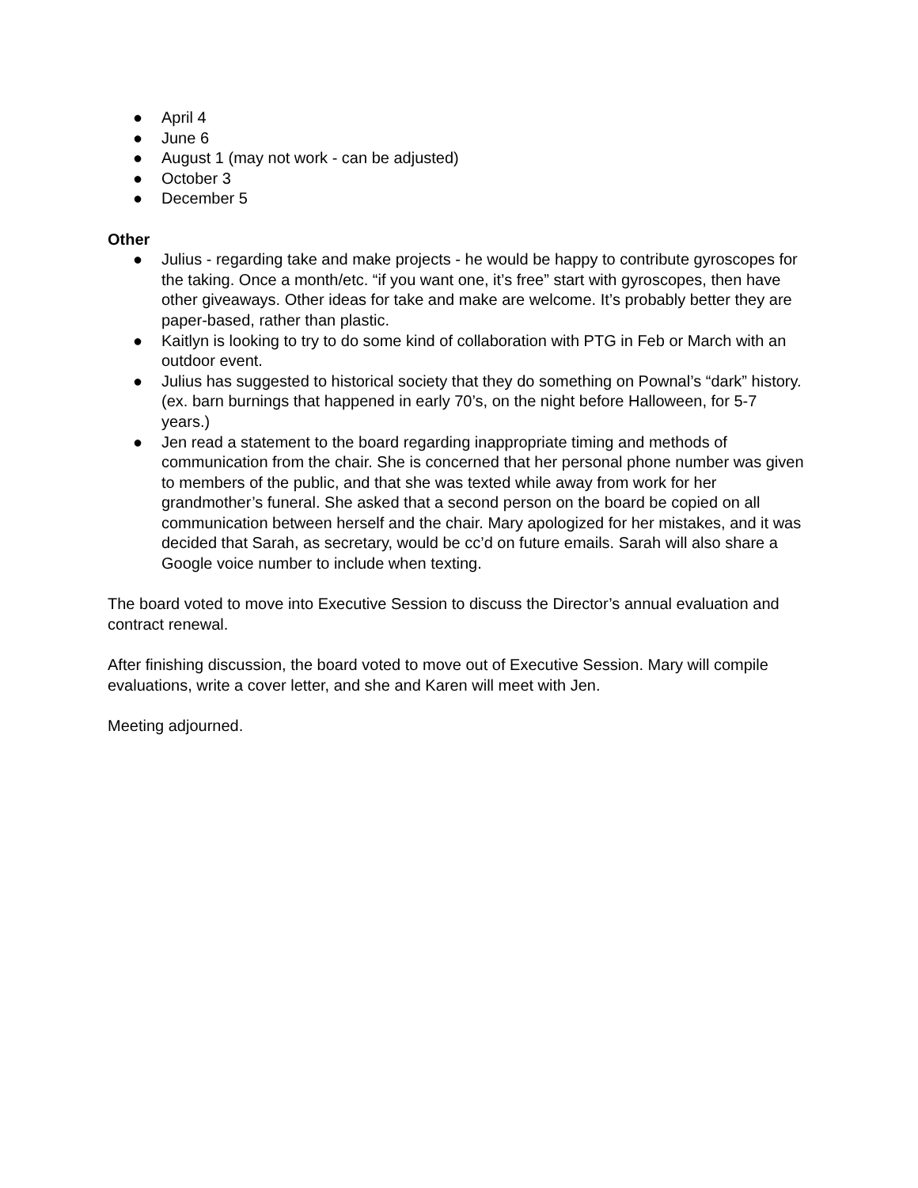● April 4
● June 6
● August 1 (may not work - can be adjusted)
● October 3
● December 5
Other
● Julius - regarding take and make projects - he would be happy to contribute gyroscopes for the taking. Once a month/etc. “if you want one, it’s free” start with gyroscopes, then have other giveaways. Other ideas for take and make are welcome. It’s probably better they are paper-based, rather than plastic.
● Kaitlyn is looking to try to do some kind of collaboration with PTG in Feb or March with an outdoor event.
● Julius has suggested to historical society that they do something on Pownal’s “dark” history. (ex. barn burnings that happened in early 70’s, on the night before Halloween, for 5-7 years.)
● Jen read a statement to the board regarding inappropriate timing and methods of communication from the chair. She is concerned that her personal phone number was given to members of the public, and that she was texted while away from work for her grandmother’s funeral. She asked that a second person on the board be copied on all communication between herself and the chair. Mary apologized for her mistakes, and it was decided that Sarah, as secretary, would be cc’d on future emails. Sarah will also share a Google voice number to include when texting.
The board voted to move into Executive Session to discuss the Director’s annual evaluation and contract renewal.
After finishing discussion, the board voted to move out of Executive Session. Mary will compile evaluations, write a cover letter, and she and Karen will meet with Jen.
Meeting adjourned.